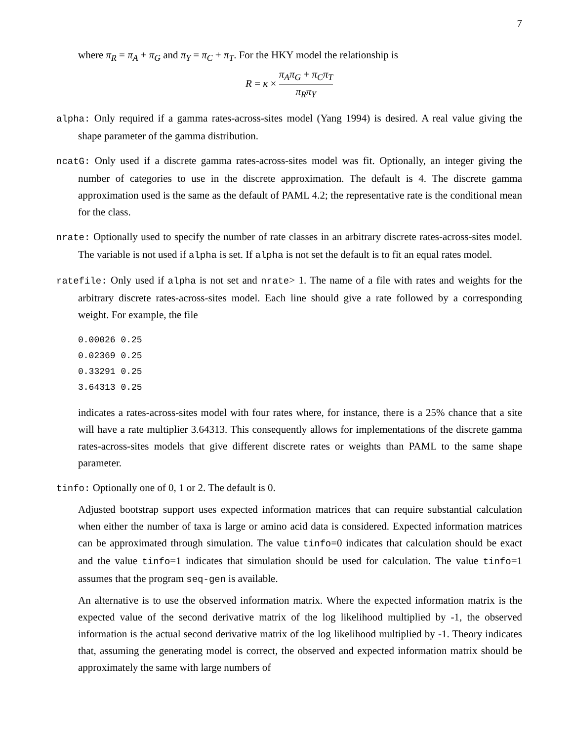7
where π<sub>R</sub> = π<sub>A</sub> + π<sub>G</sub> and π<sub>Y</sub> = π<sub>C</sub> + π<sub>T</sub>. For the HKY model the relationship is
R = κ × π<sub>A</sub>π<sub>G</sub> + π<sub>C</sub>π<sub>T</sub> π<sub>R</sub>π<sub>Y</sub>
alpha: Only required if a gamma rates-across-sites model (Yang 1994) is desired. A real value giving the shape parameter of the gamma distribution.
ncatG: Only used if a discrete gamma rates-across-sites model was fit. Optionally, an integer giving the number of categories to use in the discrete approximation. The default is 4. The discrete gamma approximation used is the same as the default of PAML 4.2; the representative rate is the conditional mean for the class.
nrate: Optionally used to specify the number of rate classes in an arbitrary discrete rates-across-sites model. The variable is not used if alpha is set. If alpha is not set the default is to fit an equal rates model.
ratefile: Only used if alpha is not set and nrate> 1. The name of a file with rates and weights for the arbitrary discrete rates-across-sites model. Each line should give a rate followed by a corresponding weight. For example, the file
0.00026 0.25
0.02369 0.25
0.33291 0.25
3.64313 0.25
indicates a rates-across-sites model with four rates where, for instance, there is a 25% chance that a site will have a rate multiplier 3.64313. This consequently allows for implementations of the discrete gamma rates-across-sites models that give different discrete rates or weights than PAML to the same shape parameter.
tinfo: Optionally one of 0, 1 or 2. The default is 0.
Adjusted bootstrap support uses expected information matrices that can require substantial calculation when either the number of taxa is large or amino acid data is considered. Expected information matrices can be approximated through simulation. The value tinfo=0 indicates that calculation should be exact and the value tinfo=1 indicates that simulation should be used for calculation. The value tinfo=1 assumes that the program seq-gen is available.
An alternative is to use the observed information matrix. Where the expected information matrix is the expected value of the second derivative matrix of the log likelihood multiplied by -1, the observed information is the actual second derivative matrix of the log likelihood multiplied by -1. Theory indicates that, assuming the generating model is correct, the observed and expected information matrix should be approximately the same with large numbers of